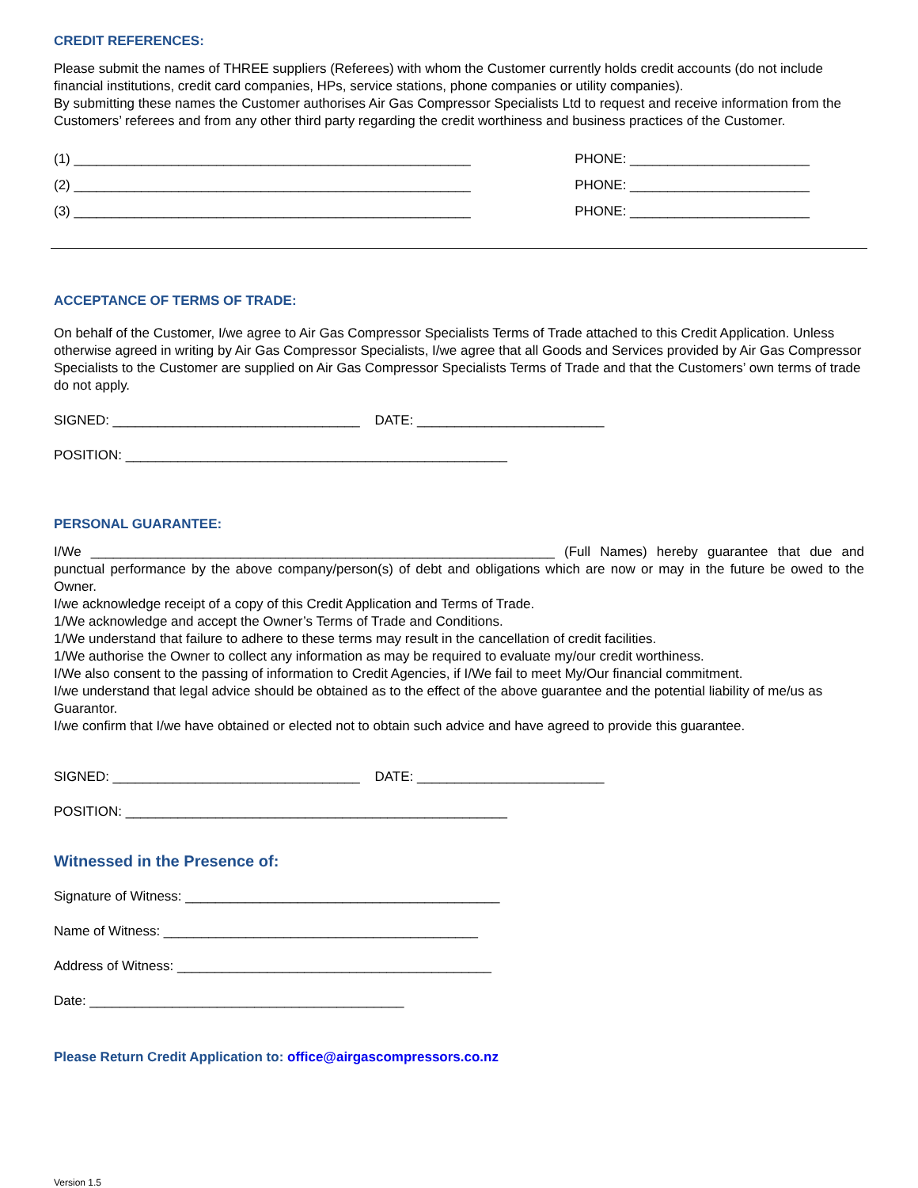CREDIT REFERENCES:
Please submit the names of THREE suppliers (Referees) with whom the Customer currently holds credit accounts (do not include financial institutions, credit card companies, HPs, service stations, phone companies or utility companies).
By submitting these names the Customer authorises Air Gas Compressor Specialists Ltd to request and receive information from the Customers’ referees and from any other third party regarding the credit worthiness and business practices of the Customer.
(1) _____________________________________________________ PHONE: ________________________
(2) _____________________________________________________ PHONE: ________________________
(3) _____________________________________________________ PHONE: ________________________
ACCEPTANCE OF TERMS OF TRADE:
On behalf of the Customer, I/we agree to Air Gas Compressor Specialists Terms of Trade attached to this Credit Application. Unless otherwise agreed in writing by Air Gas Compressor Specialists, I/we agree that all Goods and Services provided by Air Gas Compressor Specialists to the Customer are supplied on Air Gas Compressor Specialists Terms of Trade and that the Customers’ own terms of trade do not apply.
SIGNED: _________________________________ DATE: _________________________
POSITION: ___________________________________________________
PERSONAL GUARANTEE:
I/We ______________________________________________________________ (Full Names) hereby guarantee that due and punctual performance by the above company/person(s) of debt and obligations which are now or may in the future be owed to the Owner.
I/we acknowledge receipt of a copy of this Credit Application and Terms of Trade.
1/We acknowledge and accept the Owner’s Terms of Trade and Conditions.
1/We understand that failure to adhere to these terms may result in the cancellation of credit facilities.
1/We authorise the Owner to collect any information as may be required to evaluate my/our credit worthiness.
I/We also consent to the passing of information to Credit Agencies, if I/We fail to meet My/Our financial commitment.
I/we understand that legal advice should be obtained as to the effect of the above guarantee and the potential liability of me/us as Guarantor.
I/we confirm that I/we have obtained or elected not to obtain such advice and have agreed to provide this guarantee.
SIGNED: _________________________________ DATE: _________________________
POSITION: ___________________________________________________
Witnessed in the Presence of:
Signature of Witness: __________________________________________
Name of Witness: __________________________________________
Address of Witness: __________________________________________
Date: __________________________________________
Please Return Credit Application to: office@airgascompressors.co.nz
Version 1.5